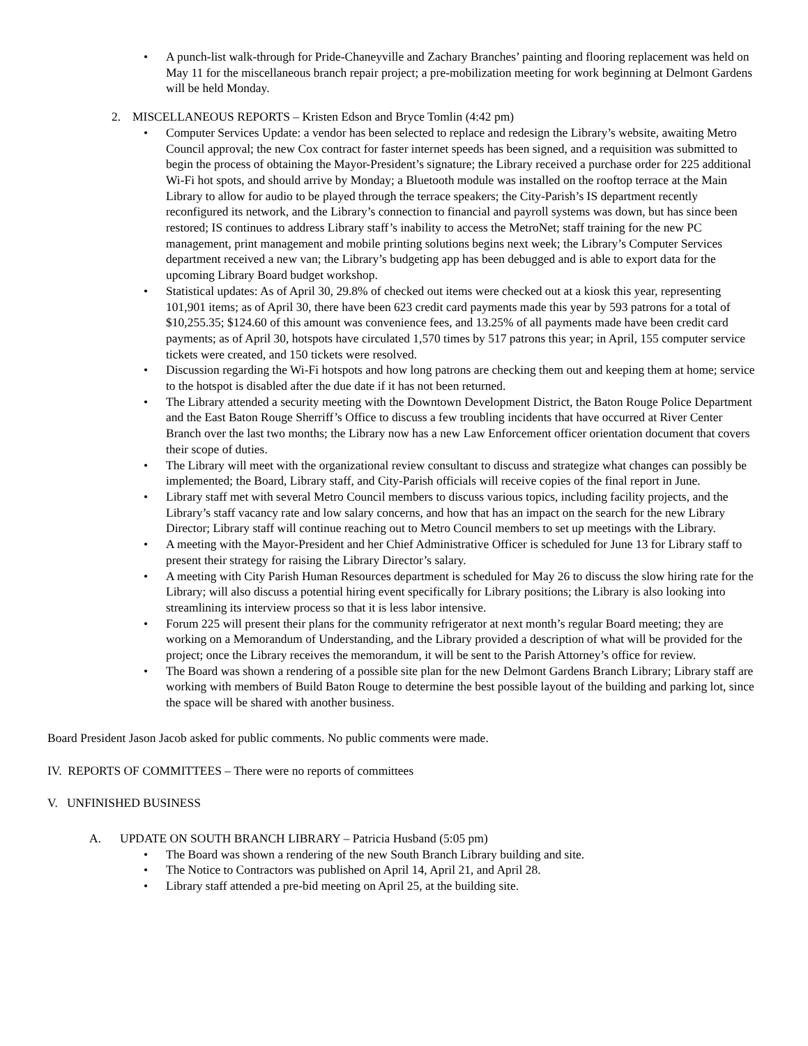• A punch-list walk-through for Pride-Chaneyville and Zachary Branches’ painting and flooring replacement was held on May 11 for the miscellaneous branch repair project; a pre-mobilization meeting for work beginning at Delmont Gardens will be held Monday.
2. MISCELLANEOUS REPORTS – Kristen Edson and Bryce Tomlin (4:42 pm)
• Computer Services Update: a vendor has been selected to replace and redesign the Library’s website, awaiting Metro Council approval; the new Cox contract for faster internet speeds has been signed, and a requisition was submitted to begin the process of obtaining the Mayor-President’s signature; the Library received a purchase order for 225 additional Wi-Fi hot spots, and should arrive by Monday; a Bluetooth module was installed on the rooftop terrace at the Main Library to allow for audio to be played through the terrace speakers; the City-Parish’s IS department recently reconfigured its network, and the Library’s connection to financial and payroll systems was down, but has since been restored; IS continues to address Library staff’s inability to access the MetroNet; staff training for the new PC management, print management and mobile printing solutions begins next week; the Library’s Computer Services department received a new van; the Library’s budgeting app has been debugged and is able to export data for the upcoming Library Board budget workshop.
• Statistical updates: As of April 30, 29.8% of checked out items were checked out at a kiosk this year, representing 101,901 items; as of April 30, there have been 623 credit card payments made this year by 593 patrons for a total of $10,255.35; $124.60 of this amount was convenience fees, and 13.25% of all payments made have been credit card payments; as of April 30, hotspots have circulated 1,570 times by 517 patrons this year; in April, 155 computer service tickets were created, and 150 tickets were resolved.
• Discussion regarding the Wi-Fi hotspots and how long patrons are checking them out and keeping them at home; service to the hotspot is disabled after the due date if it has not been returned.
• The Library attended a security meeting with the Downtown Development District, the Baton Rouge Police Department and the East Baton Rouge Sherriff’s Office to discuss a few troubling incidents that have occurred at River Center Branch over the last two months; the Library now has a new Law Enforcement officer orientation document that covers their scope of duties.
• The Library will meet with the organizational review consultant to discuss and strategize what changes can possibly be implemented; the Board, Library staff, and City-Parish officials will receive copies of the final report in June.
• Library staff met with several Metro Council members to discuss various topics, including facility projects, and the Library’s staff vacancy rate and low salary concerns, and how that has an impact on the search for the new Library Director; Library staff will continue reaching out to Metro Council members to set up meetings with the Library.
• A meeting with the Mayor-President and her Chief Administrative Officer is scheduled for June 13 for Library staff to present their strategy for raising the Library Director’s salary.
• A meeting with City Parish Human Resources department is scheduled for May 26 to discuss the slow hiring rate for the Library; will also discuss a potential hiring event specifically for Library positions; the Library is also looking into streamlining its interview process so that it is less labor intensive.
• Forum 225 will present their plans for the community refrigerator at next month’s regular Board meeting; they are working on a Memorandum of Understanding, and the Library provided a description of what will be provided for the project; once the Library receives the memorandum, it will be sent to the Parish Attorney’s office for review.
• The Board was shown a rendering of a possible site plan for the new Delmont Gardens Branch Library; Library staff are working with members of Build Baton Rouge to determine the best possible layout of the building and parking lot, since the space will be shared with another business.
Board President Jason Jacob asked for public comments. No public comments were made.
IV. REPORTS OF COMMITTEES – There were no reports of committees
V. UNFINISHED BUSINESS
A. UPDATE ON SOUTH BRANCH LIBRARY – Patricia Husband (5:05 pm)
• The Board was shown a rendering of the new South Branch Library building and site.
• The Notice to Contractors was published on April 14, April 21, and April 28.
• Library staff attended a pre-bid meeting on April 25, at the building site.